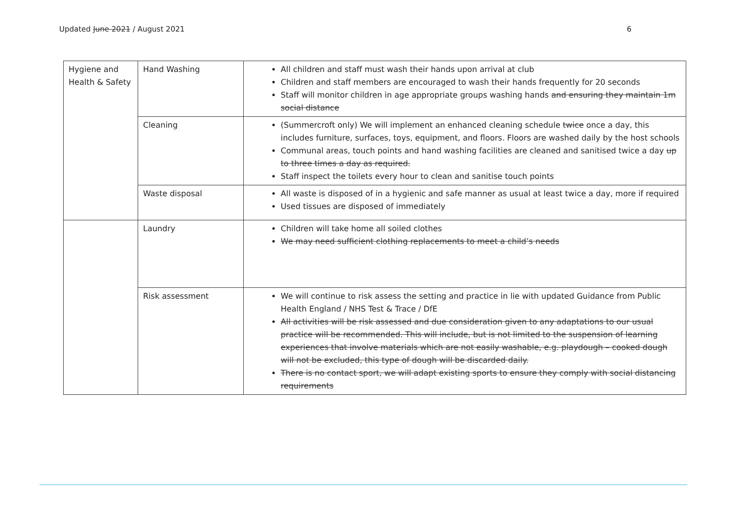Updated June 2021 / August 2021 6
| Hygiene and Health & Safety | Hand Washing | All children and staff must wash their hands upon arrival at club Children and staff members are encouraged to wash their hands frequently for 20 seconds Staff will monitor children in age appropriate groups washing hands and ensuring they maintain 1m social distance |
| | Cleaning | (Summercroft only) We will implement an enhanced cleaning schedule twice once a day, this includes furniture, surfaces, toys, equipment, and floors. Floors are washed daily by the host schools Communal areas, touch points and hand washing facilities are cleaned and sanitised twice a day up to three times a day as required. Staff inspect the toilets every hour to clean and sanitise touch points |
| | Waste disposal | All waste is disposed of in a hygienic and safe manner as usual at least twice a day, more if required Used tissues are disposed of immediately |
| | Laundry | Children will take home all soiled clothes We may need sufficient clothing replacements to meet a child’s needs |
| | Risk assessment | We will continue to risk assess the setting and practice in lie with updated Guidance from Public Health England / NHS Test & Trace / DfE All activities will be risk assessed and due consideration given to any adaptations to our usual practice will be recommended. This will include, but is not limited to the suspension of learning experiences that involve materials which are not easily washable, e.g. playdough – cooked dough will not be excluded, this type of dough will be discarded daily. There is no contact sport, we will adapt existing sports to ensure they comply with social distancing requirements |